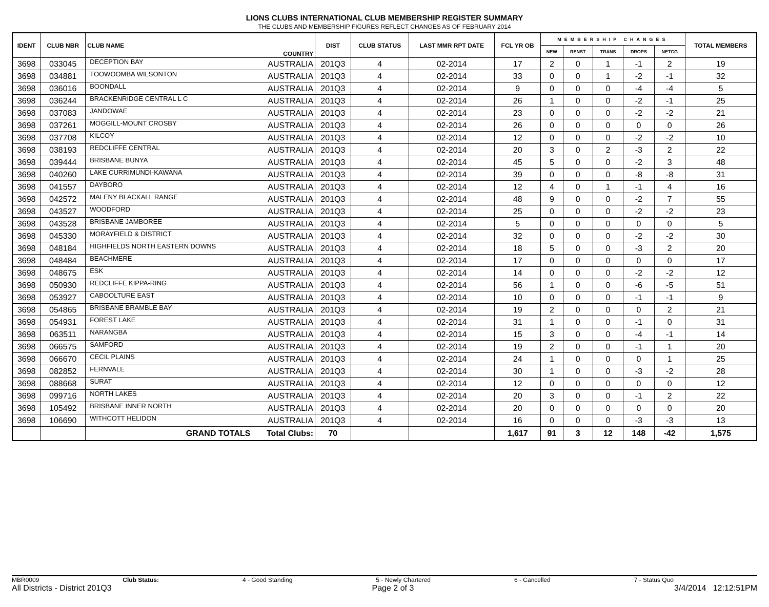LIONS CLUBS INTERNATIONAL CLUB MEMBERSHIP REGISTER SUMMARY
THE CLUBS AND MEMBERSHIP FIGURES REFLECT CHANGES AS OF FEBRUARY 2014
| IDENT | CLUB NBR | CLUB NAME | COUNTRY | DIST | CLUB STATUS | LAST MMR RPT DATE | FCL YR OB | MEMBERSHIP CHANGES | | | | | TOTAL MEMBERS |
| --- | --- | --- | --- | --- | --- | --- | --- | --- | --- | --- | --- | --- | --- |
| | | | | | | | | NEW | RENST | TRANS | DROPS | NETCG | |
| 3698 | 033045 | DECEPTION BAY | AUSTRALIA | 201Q3 | 4 | 02-2014 | 17 | 2 | 0 | 1 | -1 | 2 | 19 |
| 3698 | 034881 | TOOWOOMBA WILSONTON | AUSTRALIA | 201Q3 | 4 | 02-2014 | 33 | 0 | 0 | 1 | -2 | -1 | 32 |
| 3698 | 036016 | BOONDALL | AUSTRALIA | 201Q3 | 4 | 02-2014 | 9 | 0 | 0 | 0 | -4 | -4 | 5 |
| 3698 | 036244 | BRACKENRIDGE CENTRAL L C | AUSTRALIA | 201Q3 | 4 | 02-2014 | 26 | 1 | 0 | 0 | -2 | -1 | 25 |
| 3698 | 037083 | JANDOWAE | AUSTRALIA | 201Q3 | 4 | 02-2014 | 23 | 0 | 0 | 0 | -2 | -2 | 21 |
| 3698 | 037261 | MOGGILL-MOUNT CROSBY | AUSTRALIA | 201Q3 | 4 | 02-2014 | 26 | 0 | 0 | 0 | 0 | 0 | 26 |
| 3698 | 037708 | KILCOY | AUSTRALIA | 201Q3 | 4 | 02-2014 | 12 | 0 | 0 | 0 | -2 | -2 | 10 |
| 3698 | 038193 | REDCLIFFE CENTRAL | AUSTRALIA | 201Q3 | 4 | 02-2014 | 20 | 3 | 0 | 2 | -3 | 2 | 22 |
| 3698 | 039444 | BRISBANE BUNYA | AUSTRALIA | 201Q3 | 4 | 02-2014 | 45 | 5 | 0 | 0 | -2 | 3 | 48 |
| 3698 | 040260 | LAKE CURRIMUNDI-KAWANA | AUSTRALIA | 201Q3 | 4 | 02-2014 | 39 | 0 | 0 | 0 | -8 | -8 | 31 |
| 3698 | 041557 | DAYBORO | AUSTRALIA | 201Q3 | 4 | 02-2014 | 12 | 4 | 0 | 1 | -1 | 4 | 16 |
| 3698 | 042572 | MALENY BLACKALL RANGE | AUSTRALIA | 201Q3 | 4 | 02-2014 | 48 | 9 | 0 | 0 | -2 | 7 | 55 |
| 3698 | 043527 | WOODFORD | AUSTRALIA | 201Q3 | 4 | 02-2014 | 25 | 0 | 0 | 0 | -2 | -2 | 23 |
| 3698 | 043528 | BRISBANE JAMBOREE | AUSTRALIA | 201Q3 | 4 | 02-2014 | 5 | 0 | 0 | 0 | 0 | 0 | 5 |
| 3698 | 045330 | MORAYFIELD & DISTRICT | AUSTRALIA | 201Q3 | 4 | 02-2014 | 32 | 0 | 0 | 0 | -2 | -2 | 30 |
| 3698 | 048184 | HIGHFIELDS NORTH EASTERN DOWNS | AUSTRALIA | 201Q3 | 4 | 02-2014 | 18 | 5 | 0 | 0 | -3 | 2 | 20 |
| 3698 | 048484 | BEACHMERE | AUSTRALIA | 201Q3 | 4 | 02-2014 | 17 | 0 | 0 | 0 | 0 | 0 | 17 |
| 3698 | 048675 | ESK | AUSTRALIA | 201Q3 | 4 | 02-2014 | 14 | 0 | 0 | 0 | -2 | -2 | 12 |
| 3698 | 050930 | REDCLIFFE KIPPA-RING | AUSTRALIA | 201Q3 | 4 | 02-2014 | 56 | 1 | 0 | 0 | -6 | -5 | 51 |
| 3698 | 053927 | CABOOLTURE EAST | AUSTRALIA | 201Q3 | 4 | 02-2014 | 10 | 0 | 0 | 0 | -1 | -1 | 9 |
| 3698 | 054865 | BRISBANE BRAMBLE BAY | AUSTRALIA | 201Q3 | 4 | 02-2014 | 19 | 2 | 0 | 0 | 0 | 2 | 21 |
| 3698 | 054931 | FOREST LAKE | AUSTRALIA | 201Q3 | 4 | 02-2014 | 31 | 1 | 0 | 0 | -1 | 0 | 31 |
| 3698 | 063511 | NARANGBA | AUSTRALIA | 201Q3 | 4 | 02-2014 | 15 | 3 | 0 | 0 | -4 | -1 | 14 |
| 3698 | 066575 | SAMFORD | AUSTRALIA | 201Q3 | 4 | 02-2014 | 19 | 2 | 0 | 0 | -1 | 1 | 20 |
| 3698 | 066670 | CECIL PLAINS | AUSTRALIA | 201Q3 | 4 | 02-2014 | 24 | 1 | 0 | 0 | 0 | 1 | 25 |
| 3698 | 082852 | FERNVALE | AUSTRALIA | 201Q3 | 4 | 02-2014 | 30 | 1 | 0 | 0 | -3 | -2 | 28 |
| 3698 | 088668 | SURAT | AUSTRALIA | 201Q3 | 4 | 02-2014 | 12 | 0 | 0 | 0 | 0 | 0 | 12 |
| 3698 | 099716 | NORTH LAKES | AUSTRALIA | 201Q3 | 4 | 02-2014 | 20 | 3 | 0 | 0 | -1 | 2 | 22 |
| 3698 | 105492 | BRISBANE INNER NORTH | AUSTRALIA | 201Q3 | 4 | 02-2014 | 20 | 0 | 0 | 0 | 0 | 0 | 20 |
| 3698 | 106690 | WITHCOTT HELIDON | AUSTRALIA | 201Q3 | 4 | 02-2014 | 16 | 0 | 0 | 0 | -3 | -3 | 13 |
| | | GRAND TOTALS | Total Clubs: | 70 | | | 1,617 | 91 | 3 | 12 | 148 | -42 | 1,575 |
MBR0009 Club Status: 4 - Good Standing 5 - Newly Chartered 6 - Cancelled 7 - Status Quo
All Districts - District 201Q3 Page 2 of 3 3/4/2014 12:12:51PM